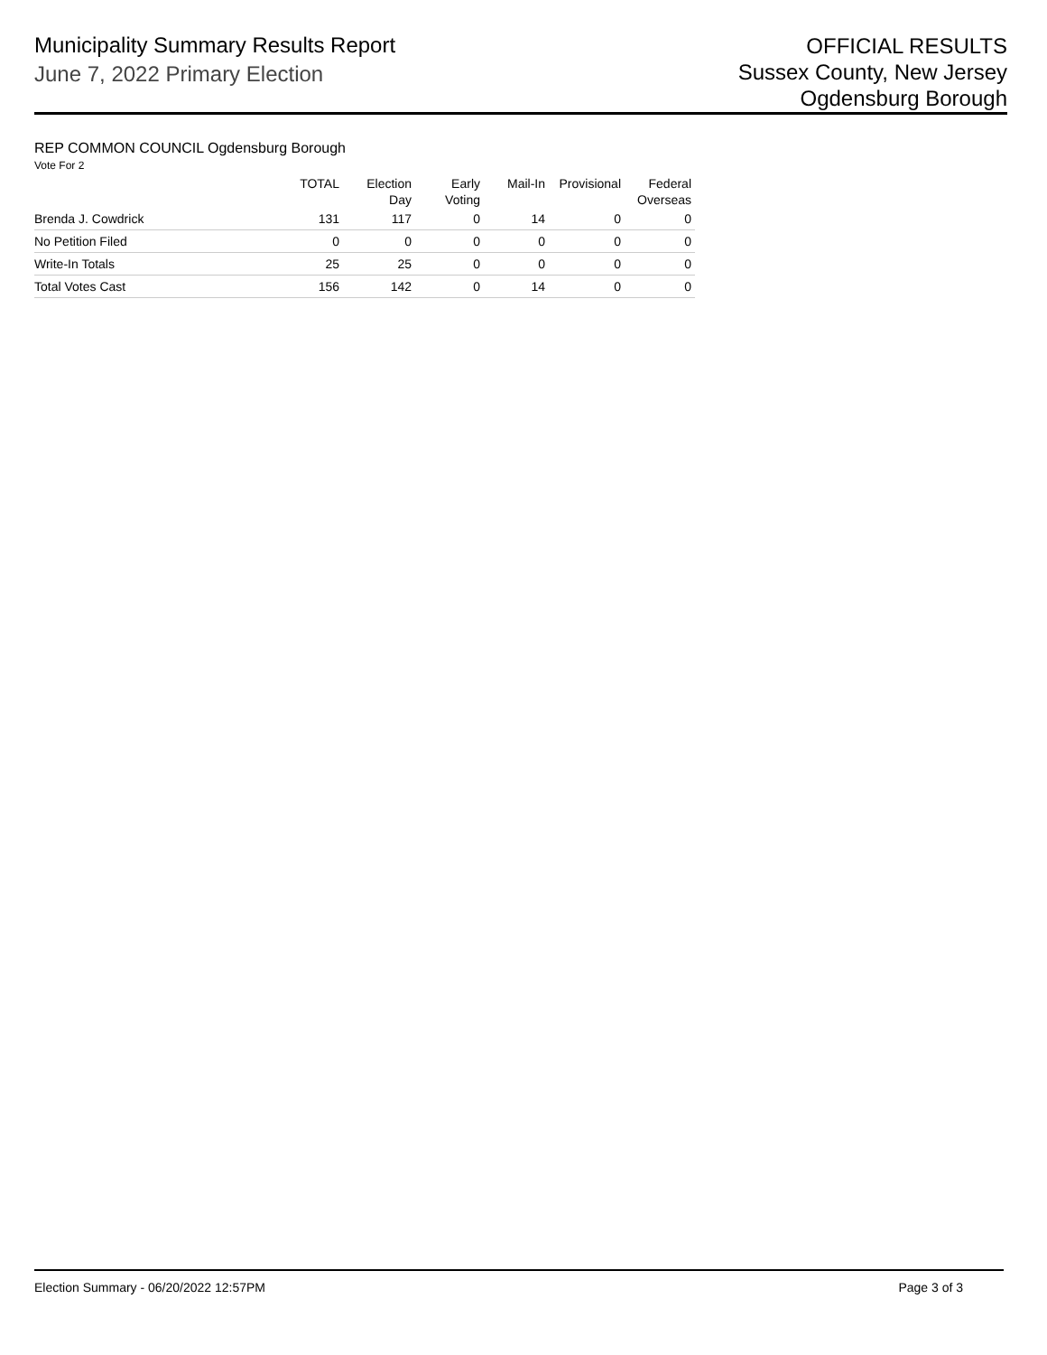Municipality Summary Results Report
June 7, 2022 Primary Election
OFFICIAL RESULTS
Sussex County, New Jersey
Ogdensburg Borough
REP COMMON COUNCIL Ogdensburg Borough
Vote For 2
| | TOTAL | Election Day | Early Voting | Mail-In | Provisional | Federal Overseas |
| --- | --- | --- | --- | --- | --- | --- |
| Brenda J. Cowdrick | 131 | 117 | 0 | 14 | 0 | 0 |
| No Petition Filed | 0 | 0 | 0 | 0 | 0 | 0 |
| Write-In Totals | 25 | 25 | 0 | 0 | 0 | 0 |
| Total Votes Cast | 156 | 142 | 0 | 14 | 0 | 0 |
Election Summary - 06/20/2022 12:57PM Page 3 of 3